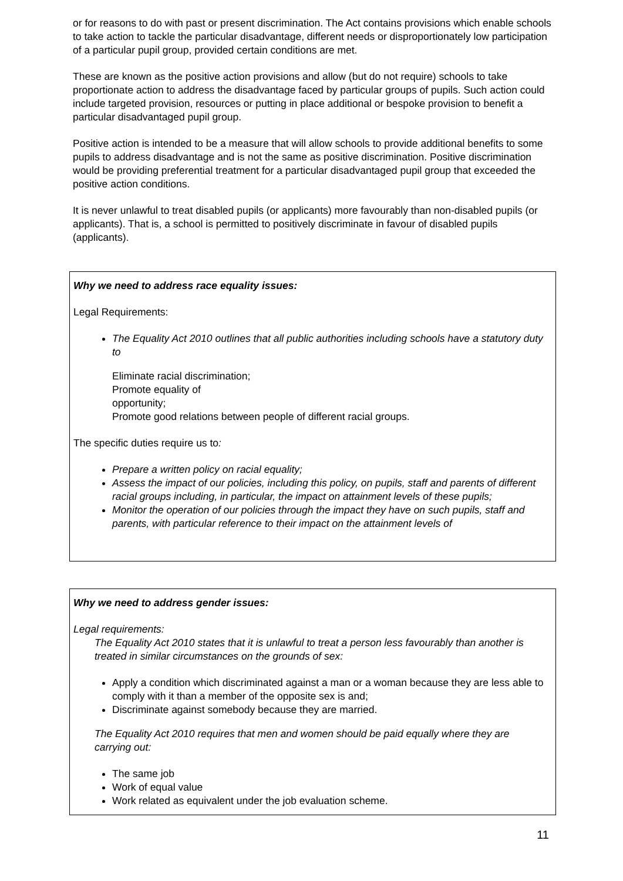or for reasons to do with past or present discrimination. The Act contains provisions which enable schools to take action to tackle the particular disadvantage, different needs or disproportionately low participation of a particular pupil group, provided certain conditions are met.
These are known as the positive action provisions and allow (but do not require) schools to take proportionate action to address the disadvantage faced by particular groups of pupils. Such action could include targeted provision, resources or putting in place additional or bespoke provision to benefit a particular disadvantaged pupil group.
Positive action is intended to be a measure that will allow schools to provide additional benefits to some pupils to address disadvantage and is not the same as positive discrimination. Positive discrimination would be providing preferential treatment for a particular disadvantaged pupil group that exceeded the positive action conditions.
It is never unlawful to treat disabled pupils (or applicants) more favourably than non-disabled pupils (or applicants). That is, a school is permitted to positively discriminate in favour of disabled pupils (applicants).
Why we need to address race equality issues:
Legal Requirements:
The Equality Act 2010 outlines that all public authorities including schools have a statutory duty to
Eliminate racial discrimination;
Promote equality of
opportunity;
Promote good relations between people of different racial groups.
The specific duties require us to:
Prepare a written policy on racial equality;
Assess the impact of our policies, including this policy, on pupils, staff and parents of different racial groups including, in particular, the impact on attainment levels of these pupils;
Monitor the operation of our policies through the impact they have on such pupils, staff and parents, with particular reference to their impact on the attainment levels of
Why we need to address gender issues:
Legal requirements:
The Equality Act 2010 states that it is unlawful to treat a person less favourably than another is treated in similar circumstances on the grounds of sex:
Apply a condition which discriminated against a man or a woman because they are less able to comply with it than a member of the opposite sex is and;
Discriminate against somebody because they are married.
The Equality Act 2010 requires that men and women should be paid equally where they are carrying out:
The same job
Work of equal value
Work related as equivalent under the job evaluation scheme.
11